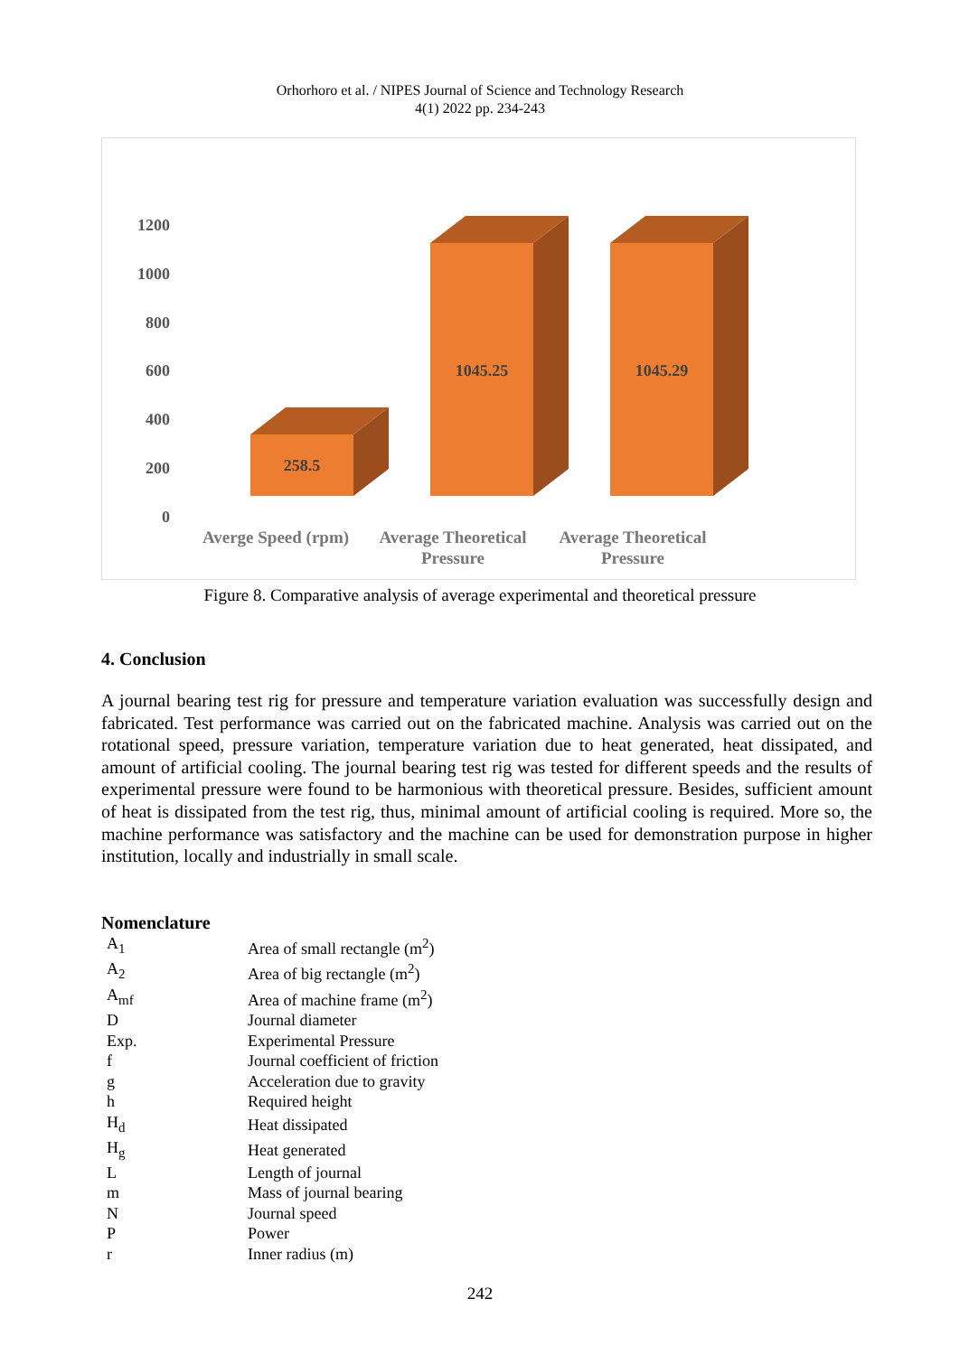Orhorhoro et al. / NIPES Journal of Science and Technology Research
4(1) 2022 pp. 234-243
1200
1000
800
600
400
200
0
258.5
1045.25
1045.29
Averge Speed (rpm)
Average Theoretical
Pressure
Average Theoretical
Pressure
Figure 8. Comparative analysis of average experimental and theoretical pressure
4. Conclusion
A journal bearing test rig for pressure and temperature variation evaluation was successfully design and fabricated. Test performance was carried out on the fabricated machine. Analysis was carried out on the rotational speed, pressure variation, temperature variation due to heat generated, heat dissipated, and amount of artificial cooling. The journal bearing test rig was tested for different speeds and the results of experimental pressure were found to be harmonious with theoretical pressure. Besides, sufficient amount of heat is dissipated from the test rig, thus, minimal amount of artificial cooling is required. More so, the machine performance was satisfactory and the machine can be used for demonstration purpose in higher institution, locally and industrially in small scale.
Nomenclature
| A<sub>1</sub> | Area of small rectangle (m<sup>2</sup>) |
| A<sub>2</sub> | Area of big rectangle (m<sup>2</sup>) |
| A<sub>mf</sub> | Area of machine frame (m<sup>2</sup>) |
| D | Journal diameter |
| Exp. | Experimental Pressure |
| f | Journal coefficient of friction |
| g | Acceleration due to gravity |
| h | Required height |
| H<sub>d</sub> | Heat dissipated |
| H<sub>g</sub> | Heat generated |
| L | Length of journal |
| m | Mass of journal bearing |
| N | Journal speed |
| P | Power |
| r | Inner radius (m) |
242